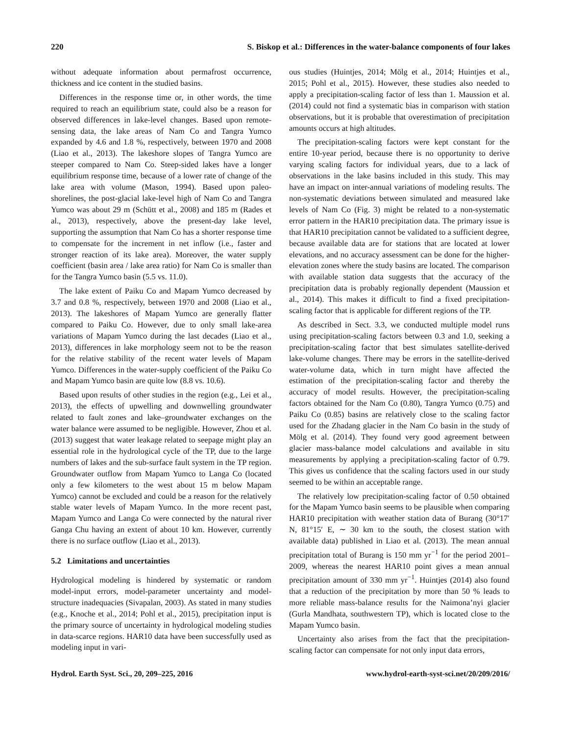220 S. Biskop et al.: Differences in the water-balance components of four lakes
without adequate information about permafrost occurrence, thickness and ice content in the studied basins.
Differences in the response time or, in other words, the time required to reach an equilibrium state, could also be a reason for observed differences in lake-level changes. Based upon remote-sensing data, the lake areas of Nam Co and Tangra Yumco expanded by 4.6 and 1.8 %, respectively, between 1970 and 2008 (Liao et al., 2013). The lakeshore slopes of Tangra Yumco are steeper compared to Nam Co. Steep-sided lakes have a longer equilibrium response time, because of a lower rate of change of the lake area with volume (Mason, 1994). Based upon paleo-shorelines, the post-glacial lake-level high of Nam Co and Tangra Yumco was about 29 m (Schütt et al., 2008) and 185 m (Rades et al., 2013), respectively, above the present-day lake level, supporting the assumption that Nam Co has a shorter response time to compensate for the increment in net inflow (i.e., faster and stronger reaction of its lake area). Moreover, the water supply coefficient (basin area / lake area ratio) for Nam Co is smaller than for the Tangra Yumco basin (5.5 vs. 11.0).
The lake extent of Paiku Co and Mapam Yumco decreased by 3.7 and 0.8 %, respectively, between 1970 and 2008 (Liao et al., 2013). The lakeshores of Mapam Yumco are generally flatter compared to Paiku Co. However, due to only small lake-area variations of Mapam Yumco during the last decades (Liao et al., 2013), differences in lake morphology seem not to be the reason for the relative stability of the recent water levels of Mapam Yumco. Differences in the water-supply coefficient of the Paiku Co and Mapam Yumco basin are quite low (8.8 vs. 10.6).
Based upon results of other studies in the region (e.g., Lei et al., 2013), the effects of upwelling and downwelling groundwater related to fault zones and lake–groundwater exchanges on the water balance were assumed to be negligible. However, Zhou et al. (2013) suggest that water leakage related to seepage might play an essential role in the hydrological cycle of the TP, due to the large numbers of lakes and the sub-surface fault system in the TP region. Groundwater outflow from Mapam Yumco to Langa Co (located only a few kilometers to the west about 15 m below Mapam Yumco) cannot be excluded and could be a reason for the relatively stable water levels of Mapam Yumco. In the more recent past, Mapam Yumco and Langa Co were connected by the natural river Ganga Chu having an extent of about 10 km. However, currently there is no surface outflow (Liao et al., 2013).
5.2 Limitations and uncertainties
Hydrological modeling is hindered by systematic or random model-input errors, model-parameter uncertainty and model-structure inadequacies (Sivapalan, 2003). As stated in many studies (e.g., Knoche et al., 2014; Pohl et al., 2015), precipitation input is the primary source of uncertainty in hydrological modeling studies in data-scarce regions. HAR10 data have been successfully used as modeling input in vari-
ous studies (Huintjes, 2014; Mölg et al., 2014; Huintjes et al., 2015; Pohl et al., 2015). However, these studies also needed to apply a precipitation-scaling factor of less than 1. Maussion et al. (2014) could not find a systematic bias in comparison with station observations, but it is probable that overestimation of precipitation amounts occurs at high altitudes.
The precipitation-scaling factors were kept constant for the entire 10-year period, because there is no opportunity to derive varying scaling factors for individual years, due to a lack of observations in the lake basins included in this study. This may have an impact on inter-annual variations of modeling results. The non-systematic deviations between simulated and measured lake levels of Nam Co (Fig. 3) might be related to a non-systematic error pattern in the HAR10 precipitation data. The primary issue is that HAR10 precipitation cannot be validated to a sufficient degree, because available data are for stations that are located at lower elevations, and no accuracy assessment can be done for the higher-elevation zones where the study basins are located. The comparison with available station data suggests that the accuracy of the precipitation data is probably regionally dependent (Maussion et al., 2014). This makes it difficult to find a fixed precipitation-scaling factor that is applicable for different regions of the TP.
As described in Sect. 3.3, we conducted multiple model runs using precipitation-scaling factors between 0.3 and 1.0, seeking a precipitation-scaling factor that best simulates satellite-derived lake-volume changes. There may be errors in the satellite-derived water-volume data, which in turn might have affected the estimation of the precipitation-scaling factor and thereby the accuracy of model results. However, the precipitation-scaling factors obtained for the Nam Co (0.80), Tangra Yumco (0.75) and Paiku Co (0.85) basins are relatively close to the scaling factor used for the Zhadang glacier in the Nam Co basin in the study of Mölg et al. (2014). They found very good agreement between glacier mass-balance model calculations and available in situ measurements by applying a precipitation-scaling factor of 0.79. This gives us confidence that the scaling factors used in our study seemed to be within an acceptable range.
The relatively low precipitation-scaling factor of 0.50 obtained for the Mapam Yumco basin seems to be plausible when comparing HAR10 precipitation with weather station data of Burang (30°17′ N, 81°15′ E, ∼ 30 km to the south, the closest station with available data) published in Liao et al. (2013). The mean annual precipitation total of Burang is 150 mm yr<sup>−1</sup> for the period 2001–2009, whereas the nearest HAR10 point gives a mean annual precipitation amount of 330 mm yr<sup>−1</sup>. Huintjes (2014) also found that a reduction of the precipitation by more than 50 % leads to more reliable mass-balance results for the Naimona’nyi glacier (Gurla Mandhata, southwestern TP), which is located close to the Mapam Yumco basin.
Uncertainty also arises from the fact that the precipitation-scaling factor can compensate for not only input data errors,
Hydrol. Earth Syst. Sci., 20, 209–225, 2016 www.hydrol-earth-syst-sci.net/20/209/2016/